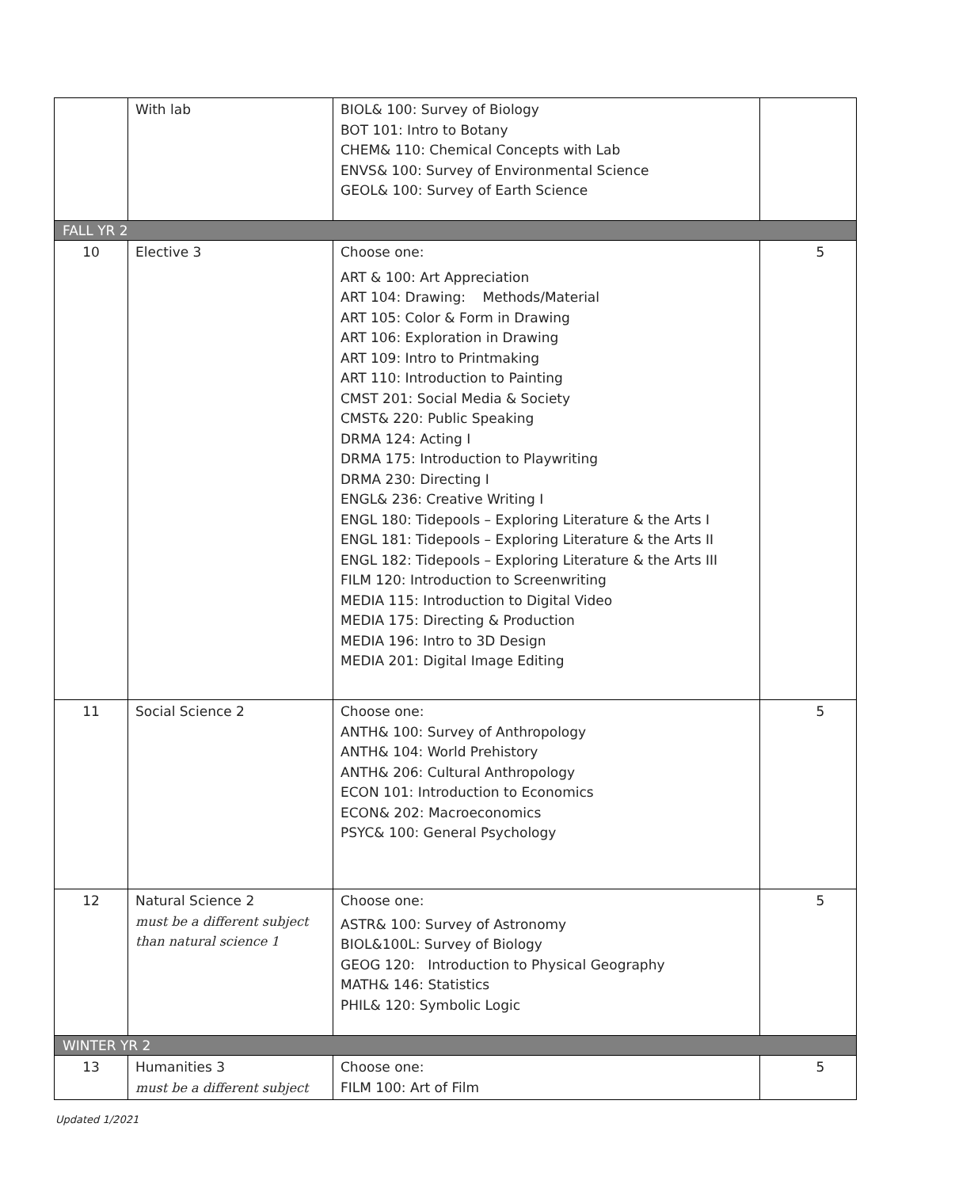| | With lab | BIOL& 100: Survey of Biology BOT 101: Intro to Botany CHEM& 110: Chemical Concepts with Lab ENVS& 100: Survey of Environmental Science GEOL& 100: Survey of Earth Science | |
| FALL YR 2 | | | |
| 10 | Elective 3 | Choose one: ART & 100: Art Appreciation ART 104: Drawing: Methods/Material ART 105: Color & Form in Drawing ART 106: Exploration in Drawing ART 109: Intro to Printmaking ART 110: Introduction to Painting CMST 201: Social Media & Society CMST& 220: Public Speaking DRMA 124: Acting I DRMA 175: Introduction to Playwriting DRMA 230: Directing I ENGL& 236: Creative Writing I ENGL 180: Tidepools – Exploring Literature & the Arts I ENGL 181: Tidepools – Exploring Literature & the Arts II ENGL 182: Tidepools – Exploring Literature & the Arts III FILM 120: Introduction to Screenwriting MEDIA 115: Introduction to Digital Video MEDIA 175: Directing & Production MEDIA 196: Intro to 3D Design MEDIA 201: Digital Image Editing | 5 |
| 11 | Social Science 2 | Choose one: ANTH& 100: Survey of Anthropology ANTH& 104: World Prehistory ANTH& 206: Cultural Anthropology ECON 101: Introduction to Economics ECON& 202: Macroeconomics PSYC& 100: General Psychology | 5 |
| 12 | Natural Science 2 must be a different subject than natural science 1 | Choose one: ASTR& 100: Survey of Astronomy BIOL&100L: Survey of Biology GEOG 120: Introduction to Physical Geography MATH& 146: Statistics PHIL& 120: Symbolic Logic | 5 |
| WINTER YR 2 | | | |
| 13 | Humanities 3 must be a different subject | Choose one: FILM 100: Art of Film | 5 |
Updated 1/2021